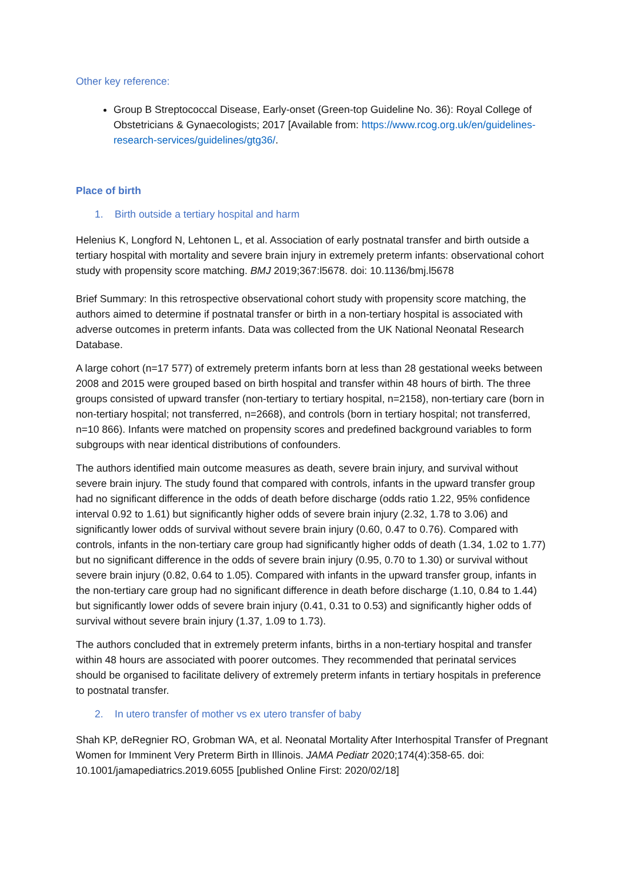Other key reference:
Group B Streptococcal Disease, Early-onset (Green-top Guideline No. 36): Royal College of Obstetricians & Gynaecologists; 2017 [Available from: https://www.rcog.org.uk/en/guidelines-research-services/guidelines/gtg36/.
Place of birth
1. Birth outside a tertiary hospital and harm
Helenius K, Longford N, Lehtonen L, et al. Association of early postnatal transfer and birth outside a tertiary hospital with mortality and severe brain injury in extremely preterm infants: observational cohort study with propensity score matching. BMJ 2019;367:l5678. doi: 10.1136/bmj.l5678
Brief Summary: In this retrospective observational cohort study with propensity score matching, the authors aimed to determine if postnatal transfer or birth in a non-tertiary hospital is associated with adverse outcomes in preterm infants. Data was collected from the UK National Neonatal Research Database.
A large cohort (n=17 577) of extremely preterm infants born at less than 28 gestational weeks between 2008 and 2015 were grouped based on birth hospital and transfer within 48 hours of birth. The three groups consisted of upward transfer (non-tertiary to tertiary hospital, n=2158), non-tertiary care (born in non-tertiary hospital; not transferred, n=2668), and controls (born in tertiary hospital; not transferred, n=10 866). Infants were matched on propensity scores and predefined background variables to form subgroups with near identical distributions of confounders.
The authors identified main outcome measures as death, severe brain injury, and survival without severe brain injury. The study found that compared with controls, infants in the upward transfer group had no significant difference in the odds of death before discharge (odds ratio 1.22, 95% confidence interval 0.92 to 1.61) but significantly higher odds of severe brain injury (2.32, 1.78 to 3.06) and significantly lower odds of survival without severe brain injury (0.60, 0.47 to 0.76). Compared with controls, infants in the non-tertiary care group had significantly higher odds of death (1.34, 1.02 to 1.77) but no significant difference in the odds of severe brain injury (0.95, 0.70 to 1.30) or survival without severe brain injury (0.82, 0.64 to 1.05). Compared with infants in the upward transfer group, infants in the non-tertiary care group had no significant difference in death before discharge (1.10, 0.84 to 1.44) but significantly lower odds of severe brain injury (0.41, 0.31 to 0.53) and significantly higher odds of survival without severe brain injury (1.37, 1.09 to 1.73).
The authors concluded that in extremely preterm infants, births in a non-tertiary hospital and transfer within 48 hours are associated with poorer outcomes. They recommended that perinatal services should be organised to facilitate delivery of extremely preterm infants in tertiary hospitals in preference to postnatal transfer.
2. In utero transfer of mother vs ex utero transfer of baby
Shah KP, deRegnier RO, Grobman WA, et al. Neonatal Mortality After Interhospital Transfer of Pregnant Women for Imminent Very Preterm Birth in Illinois. JAMA Pediatr 2020;174(4):358-65. doi: 10.1001/jamapediatrics.2019.6055 [published Online First: 2020/02/18]